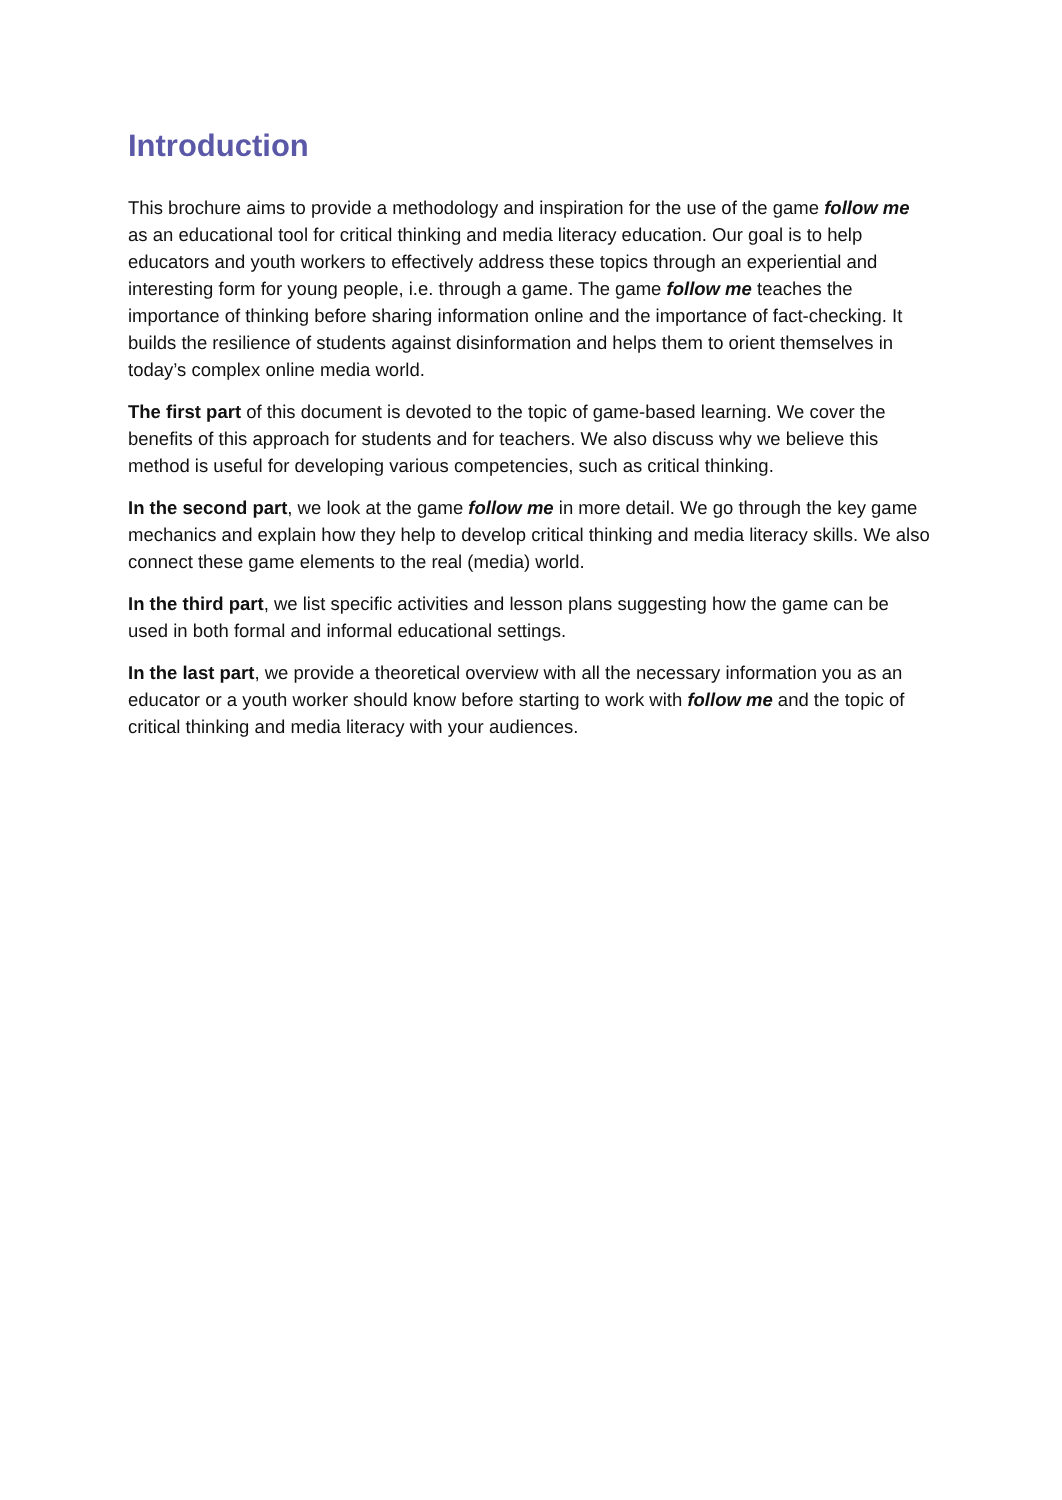Introduction
This brochure aims to provide a methodology and inspiration for the use of the game follow me as an educational tool for critical thinking and media literacy education. Our goal is to help educators and youth workers to effectively address these topics through an experiential and interesting form for young people, i.e. through a game. The game follow me teaches the importance of thinking before sharing information online and the importance of fact-checking. It builds the resilience of students against disinformation and helps them to orient themselves in today’s complex online media world.
The first part of this document is devoted to the topic of game-based learning. We cover the benefits of this approach for students and for teachers. We also discuss why we believe this method is useful for developing various competencies, such as critical thinking.
In the second part, we look at the game follow me in more detail. We go through the key game mechanics and explain how they help to develop critical thinking and media literacy skills. We also connect these game elements to the real (media) world.
In the third part, we list specific activities and lesson plans suggesting how the game can be used in both formal and informal educational settings.
In the last part, we provide a theoretical overview with all the necessary information you as an educator or a youth worker should know before starting to work with follow me and the topic of critical thinking and media literacy with your audiences.